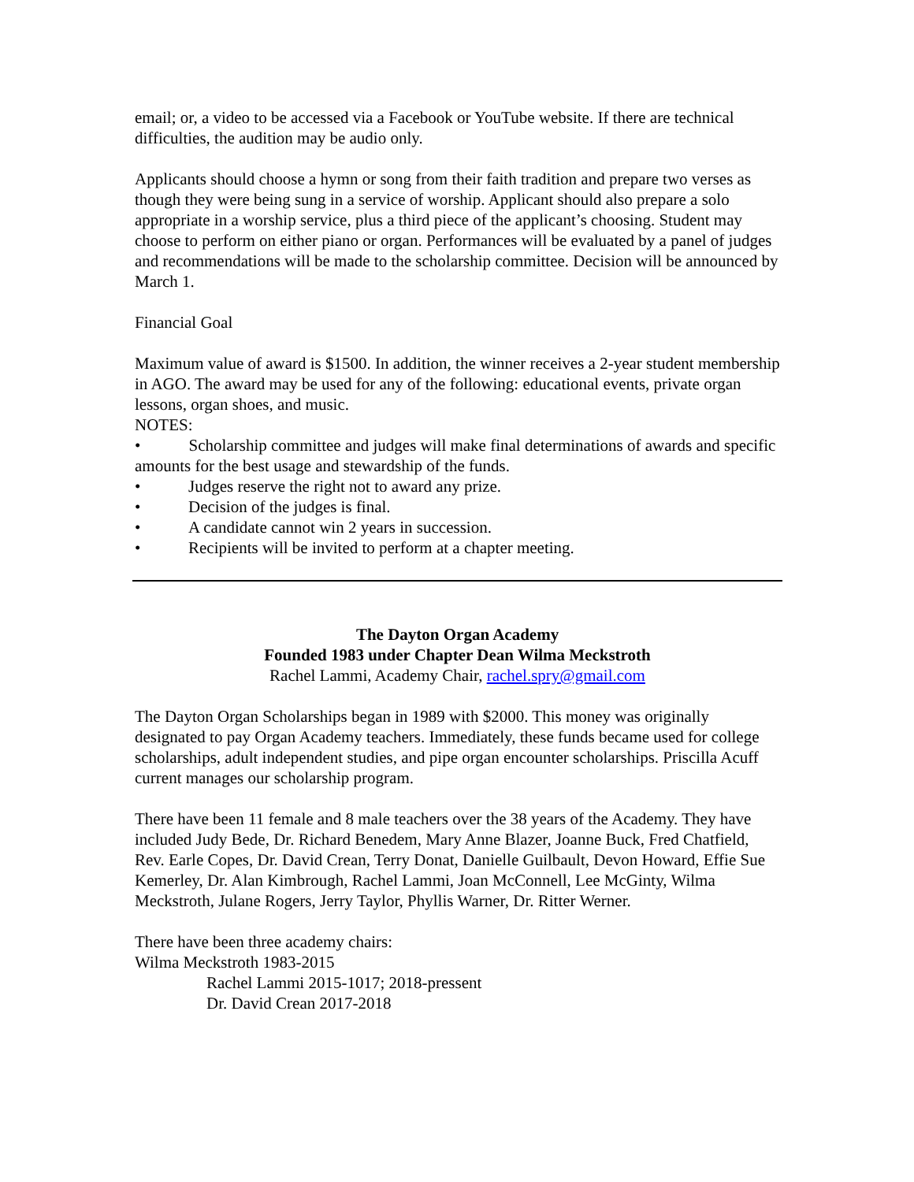email; or, a video to be accessed via a Facebook or YouTube website. If there are technical difficulties, the audition may be audio only.
Applicants should choose a hymn or song from their faith tradition and prepare two verses as though they were being sung in a service of worship. Applicant should also prepare a solo appropriate in a worship service, plus a third piece of the applicant’s choosing. Student may choose to perform on either piano or organ. Performances will be evaluated by a panel of judges and recommendations will be made to the scholarship committee. Decision will be announced by March 1.
Financial Goal
Maximum value of award is $1500. In addition, the winner receives a 2-year student membership in AGO. The award may be used for any of the following: educational events, private organ lessons, organ shoes, and music.
NOTES:
• Scholarship committee and judges will make final determinations of awards and specific amounts for the best usage and stewardship of the funds.
• Judges reserve the right not to award any prize.
• Decision of the judges is final.
• A candidate cannot win 2 years in succession.
• Recipients will be invited to perform at a chapter meeting.
The Dayton Organ Academy
Founded 1983 under Chapter Dean Wilma Meckstroth
Rachel Lammi, Academy Chair, rachel.spry@gmail.com
The Dayton Organ Scholarships began in 1989 with $2000. This money was originally designated to pay Organ Academy teachers. Immediately, these funds became used for college scholarships, adult independent studies, and pipe organ encounter scholarships. Priscilla Acuff current manages our scholarship program.
There have been 11 female and 8 male teachers over the 38 years of the Academy. They have included Judy Bede, Dr. Richard Benedem, Mary Anne Blazer, Joanne Buck, Fred Chatfield, Rev. Earle Copes, Dr. David Crean, Terry Donat, Danielle Guilbault, Devon Howard, Effie Sue Kemerley, Dr. Alan Kimbrough, Rachel Lammi, Joan McConnell, Lee McGinty, Wilma Meckstroth, Julane Rogers, Jerry Taylor, Phyllis Warner, Dr. Ritter Werner.
There have been three academy chairs:
Wilma Meckstroth 1983-2015
Rachel Lammi 2015-1017; 2018-pressent
Dr. David Crean 2017-2018